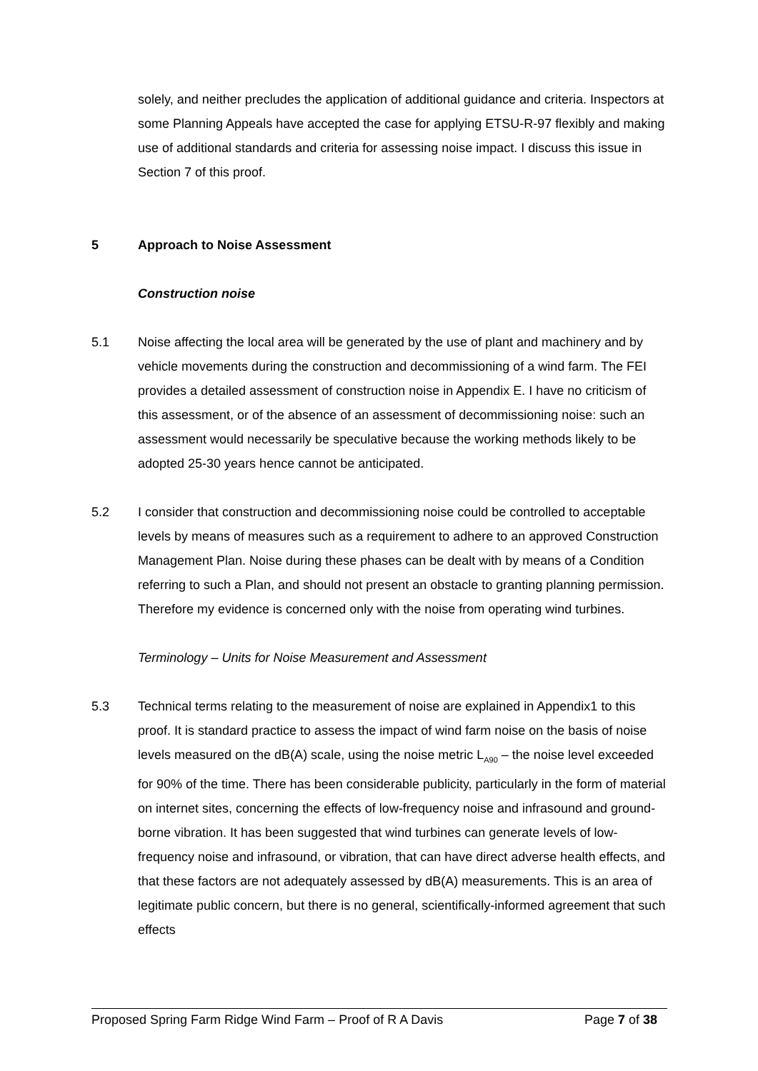solely, and neither precludes the application of additional guidance and criteria. Inspectors at some Planning Appeals have accepted the case for applying ETSU-R-97 flexibly and making use of additional standards and criteria for assessing noise impact. I discuss this issue in Section 7 of this proof.
5 Approach to Noise Assessment
Construction noise
5.1 Noise affecting the local area will be generated by the use of plant and machinery and by vehicle movements during the construction and decommissioning of a wind farm. The FEI provides a detailed assessment of construction noise in Appendix E. I have no criticism of this assessment, or of the absence of an assessment of decommissioning noise: such an assessment would necessarily be speculative because the working methods likely to be adopted 25-30 years hence cannot be anticipated.
5.2 I consider that construction and decommissioning noise could be controlled to acceptable levels by means of measures such as a requirement to adhere to an approved Construction Management Plan. Noise during these phases can be dealt with by means of a Condition referring to such a Plan, and should not present an obstacle to granting planning permission. Therefore my evidence is concerned only with the noise from operating wind turbines.
Terminology – Units for Noise Measurement and Assessment
5.3 Technical terms relating to the measurement of noise are explained in Appendix1 to this proof. It is standard practice to assess the impact of wind farm noise on the basis of noise levels measured on the dB(A) scale, using the noise metric L<sub>A90</sub> – the noise level exceeded for 90% of the time. There has been considerable publicity, particularly in the form of material on internet sites, concerning the effects of low-frequency noise and infrasound and ground-borne vibration. It has been suggested that wind turbines can generate levels of low-frequency noise and infrasound, or vibration, that can have direct adverse health effects, and that these factors are not adequately assessed by dB(A) measurements. This is an area of legitimate public concern, but there is no general, scientifically-informed agreement that such effects
Proposed Spring Farm Ridge Wind Farm – Proof of R A Davis Page 7 of 38